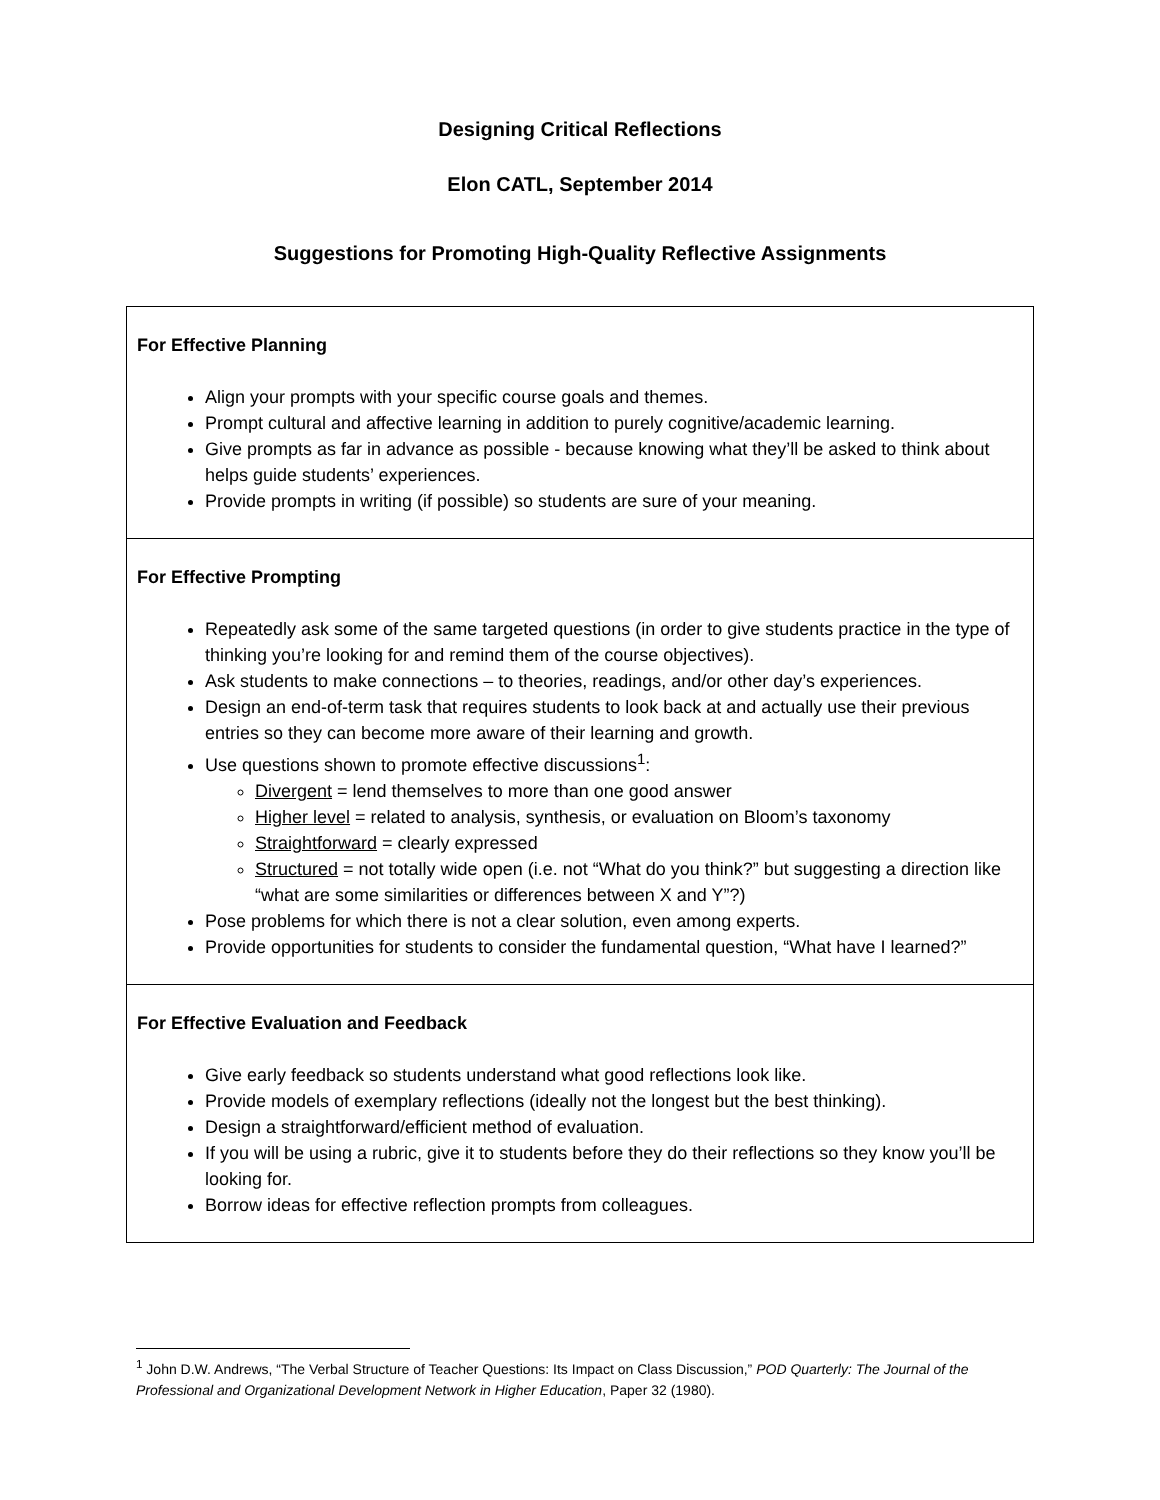Designing Critical Reflections
Elon CATL, September 2014
Suggestions for Promoting High-Quality Reflective Assignments
| For Effective Planning Align your prompts with your specific course goals and themes. Prompt cultural and affective learning in addition to purely cognitive/academic learning. Give prompts as far in advance as possible - because knowing what they’ll be asked to think about helps guide students’ experiences. Provide prompts in writing (if possible) so students are sure of your meaning. |
| For Effective Prompting Repeatedly ask some of the same targeted questions (in order to give students practice in the type of thinking you’re looking for and remind them of the course objectives). Ask students to make connections – to theories, readings, and/or other day’s experiences. Design an end-of-term task that requires students to look back at and actually use their previous entries so they can become more aware of their learning and growth. Use questions shown to promote effective discussions<sup>1</sup>: Divergent = lend themselves to more than one good answer Higher level = related to analysis, synthesis, or evaluation on Bloom’s taxonomy Straightforward = clearly expressed Structured = not totally wide open (i.e. not “What do you think?” but suggesting a direction like “what are some similarities or differences between X and Y”?) Pose problems for which there is not a clear solution, even among experts. Provide opportunities for students to consider the fundamental question, “What have I learned?” |
| For Effective Evaluation and Feedback Give early feedback so students understand what good reflections look like. Provide models of exemplary reflections (ideally not the longest but the best thinking). Design a straightforward/efficient method of evaluation. If you will be using a rubric, give it to students before they do their reflections so they know you’ll be looking for. Borrow ideas for effective reflection prompts from colleagues. |
<sup>1</sup> John D.W. Andrews, “The Verbal Structure of Teacher Questions: Its Impact on Class Discussion,” POD Quarterly: The Journal of the Professional and Organizational Development Network in Higher Education, Paper 32 (1980).